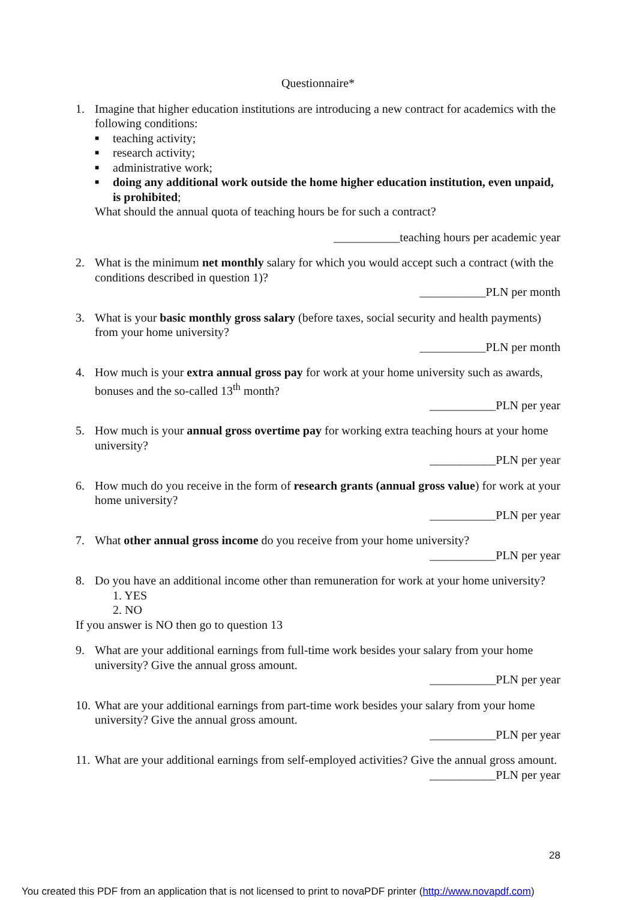Questionnaire*
1. Imagine that higher education institutions are introducing a new contract for academics with the following conditions:
■ teaching activity;
■ research activity;
■ administrative work;
■ doing any additional work outside the home higher education institution, even unpaid, is prohibited;
What should the annual quota of teaching hours be for such a contract?
___________teaching hours per academic year
2. What is the minimum net monthly salary for which you would accept such a contract (with the conditions described in question 1)?
___________PLN per month
3. What is your basic monthly gross salary (before taxes, social security and health payments) from your home university?
___________PLN per month
4. How much is your extra annual gross pay for work at your home university such as awards, bonuses and the so-called 13<sup>th</sup> month?
___________PLN per year
5. How much is your annual gross overtime pay for working extra teaching hours at your home university?
___________PLN per year
6. How much do you receive in the form of research grants (annual gross value) for work at your home university?
___________PLN per year
7. What other annual gross income do you receive from your home university?
___________PLN per year
8. Do you have an additional income other than remuneration for work at your home university?
1. YES
2. NO
If you answer is NO then go to question 13
9. What are your additional earnings from full-time work besides your salary from your home university? Give the annual gross amount.
___________PLN per year
10.
What are your additional earnings from part-time work besides your salary from your home university? Give the annual gross amount.
___________PLN per year
11.
What are your additional earnings from self-employed activities? Give the annual gross amount.
___________PLN per year
28
You created this PDF from an application that is not licensed to print to novaPDF printer (http://www.novapdf.com)